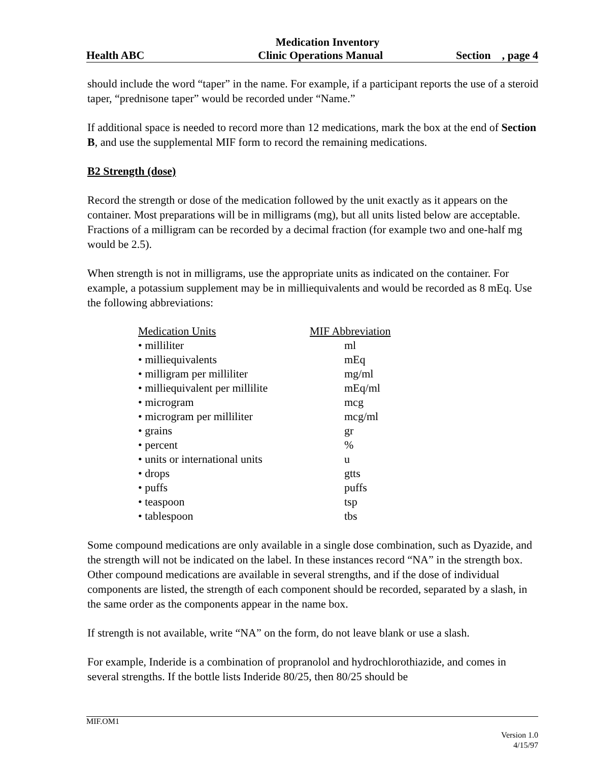Medication Inventory
Health ABC Clinic Operations Manual Section , page 4
should include the word “taper” in the name. For example, if a participant reports the use of a steroid taper, “prednisone taper” would be recorded under “Name.”
If additional space is needed to record more than 12 medications, mark the box at the end of Section B, and use the supplemental MIF form to record the remaining medications.
B2 Strength (dose)
Record the strength or dose of the medication followed by the unit exactly as it appears on the container. Most preparations will be in milligrams (mg), but all units listed below are acceptable. Fractions of a milligram can be recorded by a decimal fraction (for example two and one-half mg would be 2.5).
When strength is not in milligrams, use the appropriate units as indicated on the container. For example, a potassium supplement may be in milliequivalents and would be recorded as 8 mEq. Use the following abbreviations:
| Medication Units | MIF Abbreviation |
| --- | --- |
| • milliliter | ml |
| • milliequivalents | mEq |
| • milligram per milliliter | mg/ml |
| • milliequivalent per millilite | mEq/ml |
| • microgram | mcg |
| • microgram per milliliter | mcg/ml |
| • grains | gr |
| • percent | % |
| • units or international units | u |
| • drops | gtts |
| • puffs | puffs |
| • teaspoon | tsp |
| • tablespoon | tbs |
Some compound medications are only available in a single dose combination, such as Dyazide, and the strength will not be indicated on the label. In these instances record “NA” in the strength box. Other compound medications are available in several strengths, and if the dose of individual components are listed, the strength of each component should be recorded, separated by a slash, in the same order as the components appear in the name box.
If strength is not available, write “NA” on the form, do not leave blank or use a slash.
For example, Inderide is a combination of propranolol and hydrochlorothiazide, and comes in several strengths. If the bottle lists Inderide 80/25, then 80/25 should be
MIF.OM1
Version 1.0
4/15/97